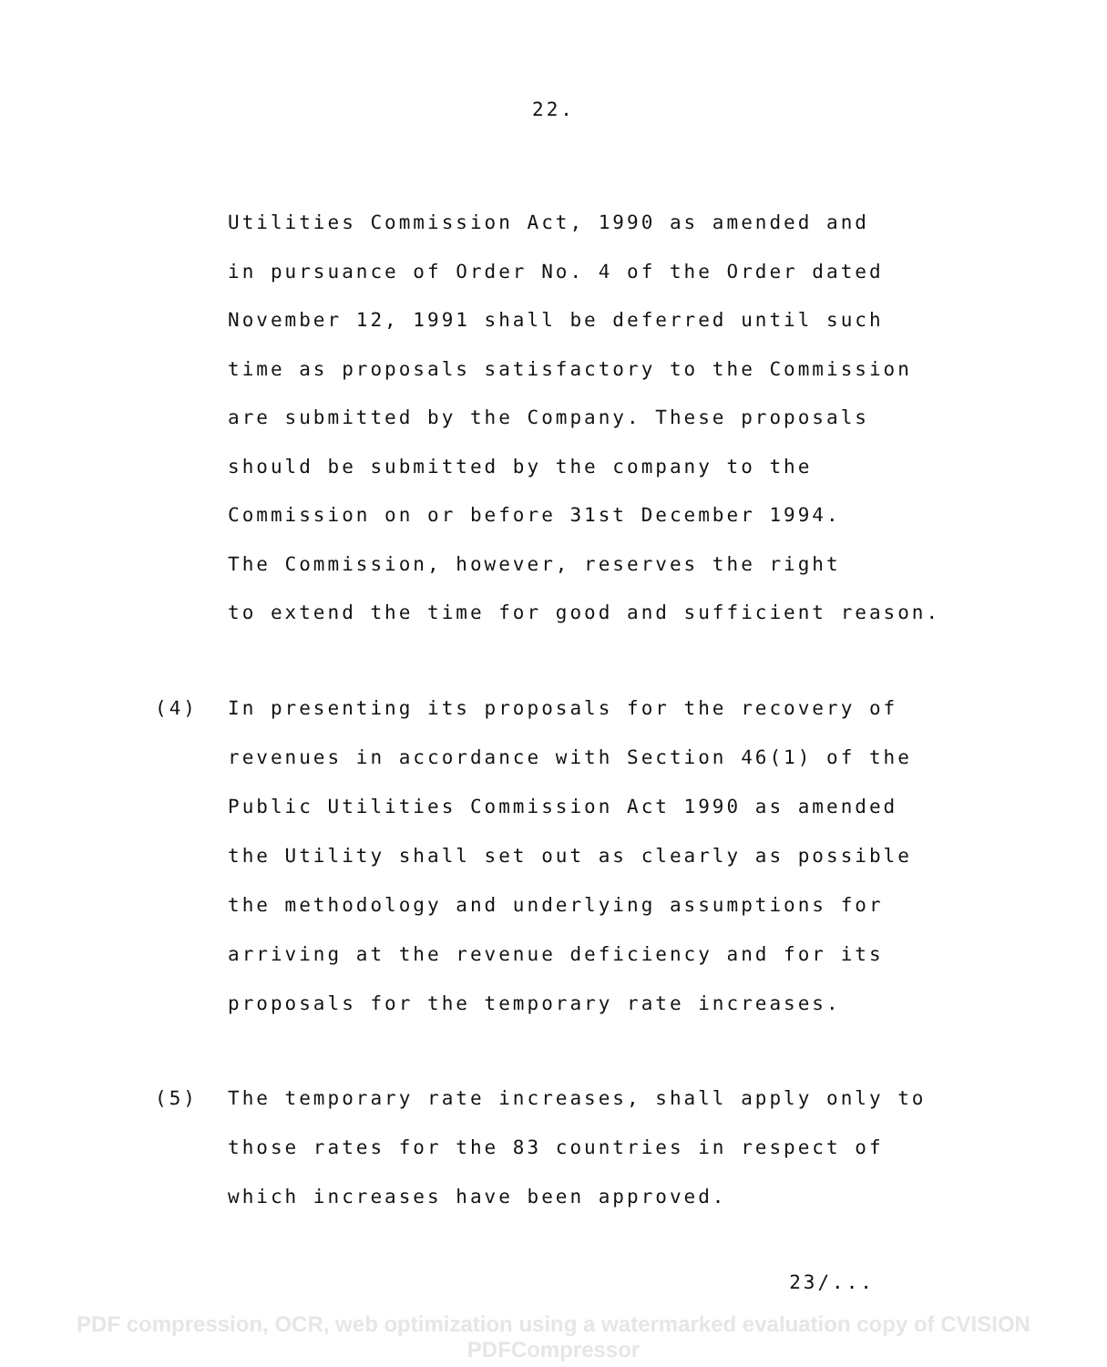22.
Utilities Commission Act, 1990 as amended and
in pursuance of Order No. 4 of the Order dated
November 12, 1991 shall be deferred until such
time as proposals satisfactory to the Commission
are submitted by the Company. These proposals
should be submitted by the company to the
Commission on or before 31st December 1994.
The Commission, however, reserves the right
to extend the time for good and sufficient reason.
(4) In presenting its proposals for the recovery of
revenues in accordance with Section 46(1) of the
Public Utilities Commission Act 1990 as amended
the Utility shall set out as clearly as possible
the methodology and underlying assumptions for
arriving at the revenue deficiency and for its
proposals for the temporary rate increases.
(5) The temporary rate increases, shall apply only to
those rates for the 83 countries in respect of
which increases have been approved.
23/...
PDF compression, OCR, web optimization using a watermarked evaluation copy of CVISION PDFCompressor